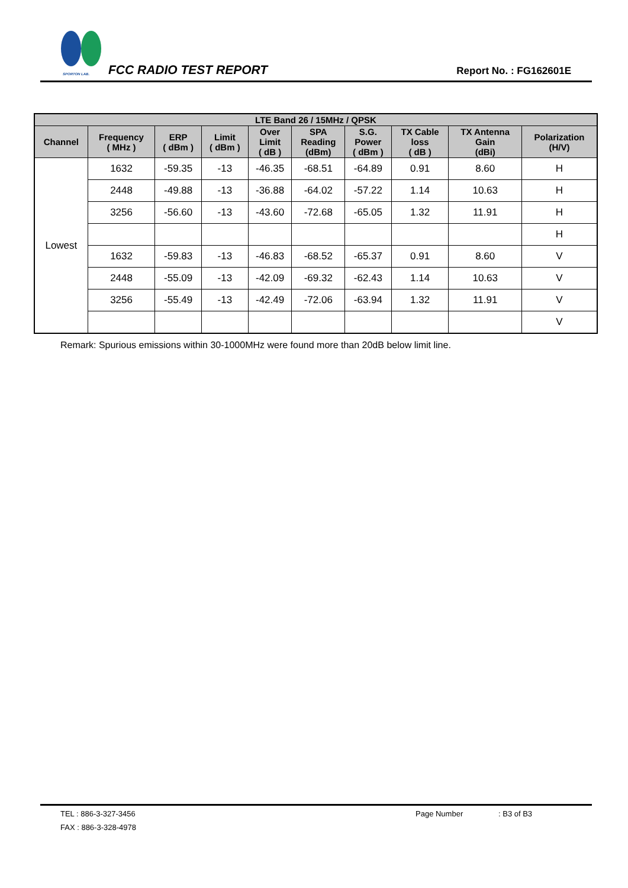SPORTON LAB. FCC RADIO TEST REPORT Report No. : FG162601E
| LTE Band 26 / 15MHz / QPSK | | | | | | | | | |
| --- | --- | --- | --- | --- | --- | --- | --- | --- | --- |
| Channel | Frequency ( MHz ) | ERP ( dBm ) | Limit ( dBm ) | Over Limit ( dB ) | SPA Reading (dBm) | S.G. Power ( dBm ) | TX Cable loss ( dB ) | TX Antenna Gain (dBi) | Polarization (H/V) |
| Lowest | 1632 | -59.35 | -13 | -46.35 | -68.51 | -64.89 | 0.91 | 8.60 | H |
| | 2448 | -49.88 | -13 | -36.88 | -64.02 | -57.22 | 1.14 | 10.63 | H |
| | 3256 | -56.60 | -13 | -43.60 | -72.68 | -65.05 | 1.32 | 11.91 | H |
| | | | | | | | | | H |
| | 1632 | -59.83 | -13 | -46.83 | -68.52 | -65.37 | 0.91 | 8.60 | V |
| | 2448 | -55.09 | -13 | -42.09 | -69.32 | -62.43 | 1.14 | 10.63 | V |
| | 3256 | -55.49 | -13 | -42.49 | -72.06 | -63.94 | 1.32 | 11.91 | V |
| | | | | | | | | | V |
Remark: Spurious emissions within 30-1000MHz were found more than 20dB below limit line.
TEL : 886-3-327-3456 Page Number : B3 of B3
FAX : 886-3-328-4978